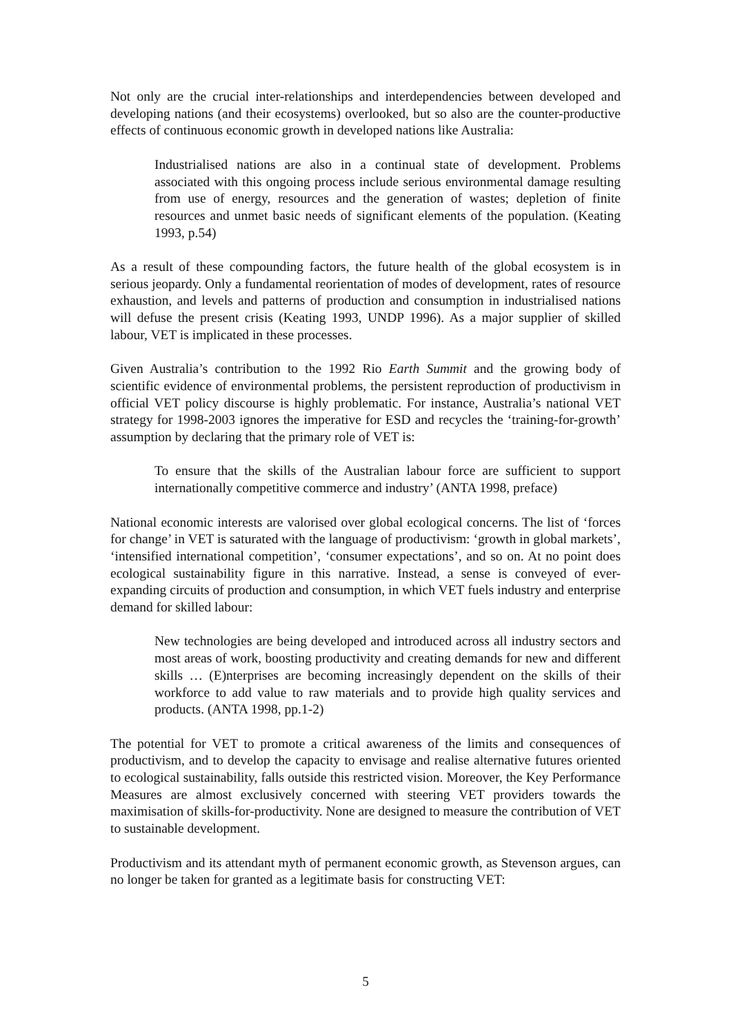Not only are the crucial inter-relationships and interdependencies between developed and developing nations (and their ecosystems) overlooked, but so also are the counter-productive effects of continuous economic growth in developed nations like Australia:
Industrialised nations are also in a continual state of development. Problems associated with this ongoing process include serious environmental damage resulting from use of energy, resources and the generation of wastes; depletion of finite resources and unmet basic needs of significant elements of the population. (Keating 1993, p.54)
As a result of these compounding factors, the future health of the global ecosystem is in serious jeopardy. Only a fundamental reorientation of modes of development, rates of resource exhaustion, and levels and patterns of production and consumption in industrialised nations will defuse the present crisis (Keating 1993, UNDP 1996). As a major supplier of skilled labour, VET is implicated in these processes.
Given Australia’s contribution to the 1992 Rio Earth Summit and the growing body of scientific evidence of environmental problems, the persistent reproduction of productivism in official VET policy discourse is highly problematic. For instance, Australia’s national VET strategy for 1998-2003 ignores the imperative for ESD and recycles the ‘training-for-growth’ assumption by declaring that the primary role of VET is:
To ensure that the skills of the Australian labour force are sufficient to support internationally competitive commerce and industry’ (ANTA 1998, preface)
National economic interests are valorised over global ecological concerns. The list of ‘forces for change’ in VET is saturated with the language of productivism: ‘growth in global markets’, ‘intensified international competition’, ‘consumer expectations’, and so on. At no point does ecological sustainability figure in this narrative. Instead, a sense is conveyed of ever-expanding circuits of production and consumption, in which VET fuels industry and enterprise demand for skilled labour:
New technologies are being developed and introduced across all industry sectors and most areas of work, boosting productivity and creating demands for new and different skills … (E)nterprises are becoming increasingly dependent on the skills of their workforce to add value to raw materials and to provide high quality services and products. (ANTA 1998, pp.1-2)
The potential for VET to promote a critical awareness of the limits and consequences of productivism, and to develop the capacity to envisage and realise alternative futures oriented to ecological sustainability, falls outside this restricted vision. Moreover, the Key Performance Measures are almost exclusively concerned with steering VET providers towards the maximisation of skills-for-productivity. None are designed to measure the contribution of VET to sustainable development.
Productivism and its attendant myth of permanent economic growth, as Stevenson argues, can no longer be taken for granted as a legitimate basis for constructing VET:
5